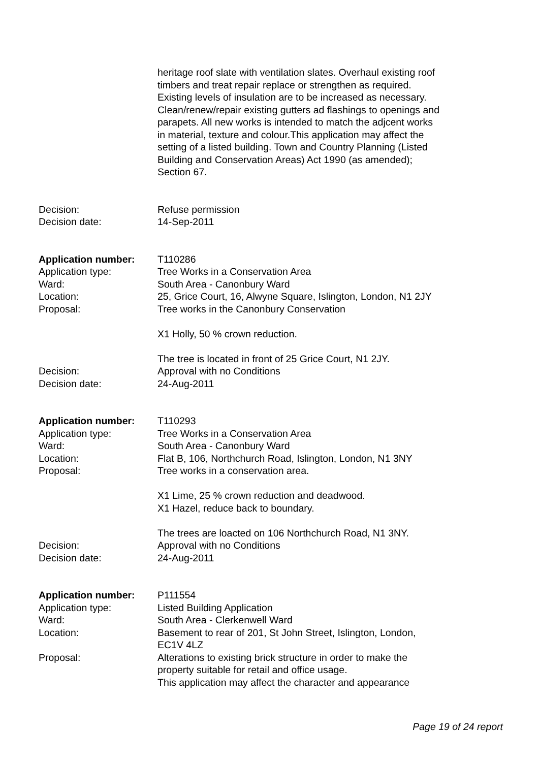heritage roof slate with ventilation slates. Overhaul existing roof timbers and treat repair replace or strengthen as required. Existing levels of insulation are to be increased as necessary. Clean/renew/repair existing gutters ad flashings to openings and parapets. All new works is intended to match the adjcent works in material, texture and colour.This application may affect the setting of a listed building. Town and Country Planning (Listed Building and Conservation Areas) Act 1990 (as amended); Section 67.
Decision: Refuse permission
Decision date: 14-Sep-2011
Application number: T110286
Application type: Tree Works in a Conservation Area
Ward: South Area - Canonbury Ward
Location: 25, Grice Court, 16, Alwyne Square, Islington, London, N1 2JY
Proposal: Tree works in the Canonbury Conservation
X1 Holly, 50 % crown reduction.
The tree is located in front of 25 Grice Court, N1 2JY.
Decision: Approval with no Conditions
Decision date: 24-Aug-2011
Application number: T110293
Application type: Tree Works in a Conservation Area
Ward: South Area - Canonbury Ward
Location: Flat B, 106, Northchurch Road, Islington, London, N1 3NY
Proposal: Tree works in a conservation area.
X1 Lime, 25 % crown reduction and deadwood.
X1 Hazel, reduce back to boundary.
The trees are loacted on 106 Northchurch Road, N1 3NY.
Decision: Approval with no Conditions
Decision date: 24-Aug-2011
Application number: P111554
Application type: Listed Building Application
Ward: South Area - Clerkenwell Ward
Location: Basement to rear of 201, St John Street, Islington, London, EC1V 4LZ
Proposal: Alterations to existing brick structure in order to make the property suitable for retail and office usage.
This application may affect the character and appearance
Page 19 of 24 report